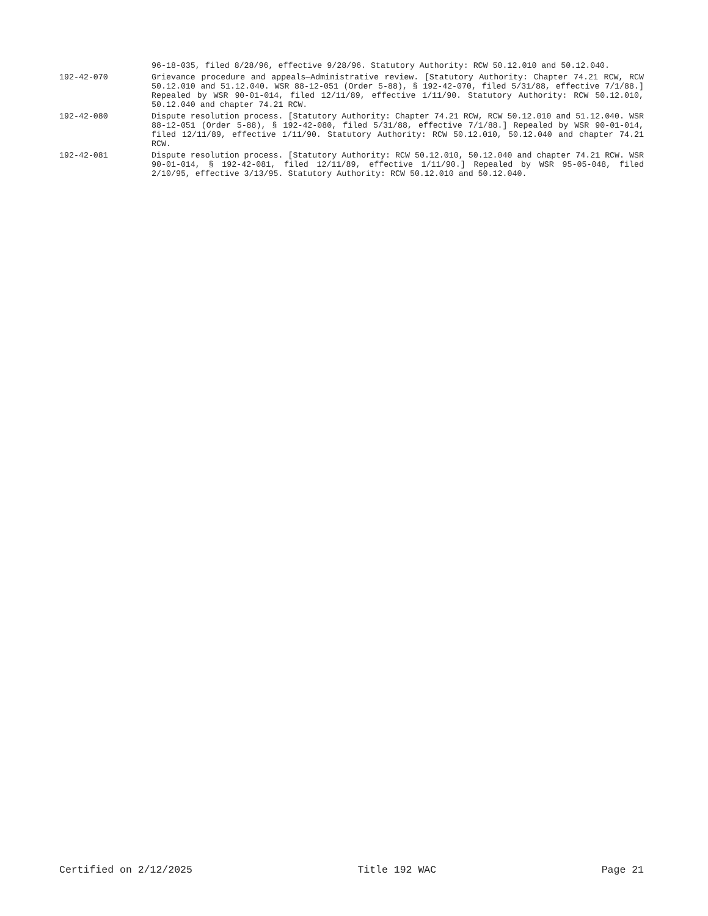96-18-035, filed 8/28/96, effective 9/28/96. Statutory Authority: RCW 50.12.010 and 50.12.040.
192-42-070 Grievance procedure and appeals—Administrative review. [Statutory Authority: Chapter 74.21 RCW, RCW 50.12.010 and 51.12.040. WSR 88-12-051 (Order 5-88), § 192-42-070, filed 5/31/88, effective 7/1/88.] Repealed by WSR 90-01-014, filed 12/11/89, effective 1/11/90. Statutory Authority: RCW 50.12.010, 50.12.040 and chapter 74.21 RCW.
192-42-080 Dispute resolution process. [Statutory Authority: Chapter 74.21 RCW, RCW 50.12.010 and 51.12.040. WSR 88-12-051 (Order 5-88), § 192-42-080, filed 5/31/88, effective 7/1/88.] Repealed by WSR 90-01-014, filed 12/11/89, effective 1/11/90. Statutory Authority: RCW 50.12.010, 50.12.040 and chapter 74.21 RCW.
192-42-081 Dispute resolution process. [Statutory Authority: RCW 50.12.010, 50.12.040 and chapter 74.21 RCW. WSR 90-01-014, § 192-42-081, filed 12/11/89, effective 1/11/90.] Repealed by WSR 95-05-048, filed 2/10/95, effective 3/13/95. Statutory Authority: RCW 50.12.010 and 50.12.040.
Certified on 2/12/2025 Title 192 WAC Page 21